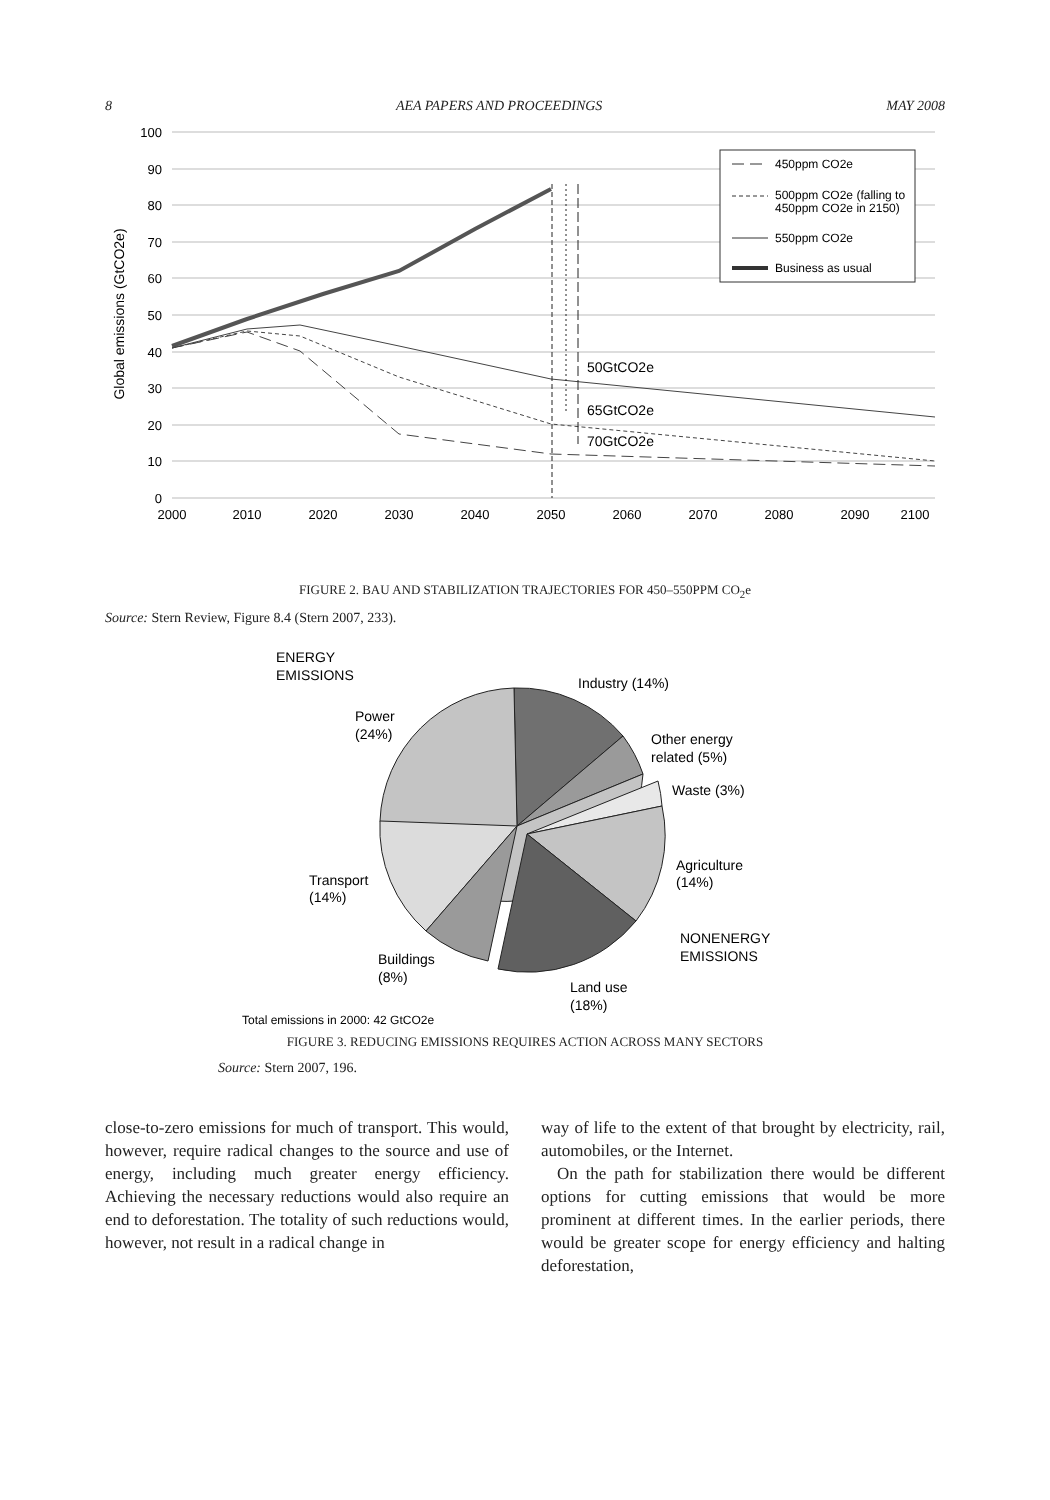8 AEA PAPERS AND PROCEEDINGS MAY 2008
100
90
80
70
60
50
40
30
20
10
0
2000
2010
2020
2030
2040
2050
2060
2070
2080
2090
2100
Global emissions (GtCO2e)
50GtCO2e
65GtCO2e
70GtCO2e
450ppm CO2e
500ppm CO2e (falling to
450ppm CO2e in 2150)
550ppm CO2e
Business as usual
FIGURE 2. BAU AND STABILIZATION TRAJECTORIES FOR 450–550PPM CO<sub>2</sub>e
Source: Stern Review, Figure 8.4 (Stern 2007, 233).
ENERGY
EMISSIONS
Industry (14%)
Power
(24%)
Other energy
related (5%)
Waste (3%)
Agriculture
(14%)
Transport
(14%)
NONENERGY
EMISSIONS
Buildings
(8%)
Land use
(18%)
Total emissions in 2000: 42 GtCO2e
FIGURE 3. REDUCING EMISSIONS REQUIRES ACTION ACROSS MANY SECTORS
Source: Stern 2007, 196.
close-to-zero emissions for much of transport. This would, however, require radical changes to the source and use of energy, including much greater energy efficiency. Achieving the necessary reductions would also require an end to deforestation. The totality of such reductions would, however, not result in a radical change in
way of life to the extent of that brought by electricity, rail, automobiles, or the Internet.
On the path for stabilization there would be different options for cutting emissions that would be more prominent at different times. In the earlier periods, there would be greater scope for energy efficiency and halting deforestation,